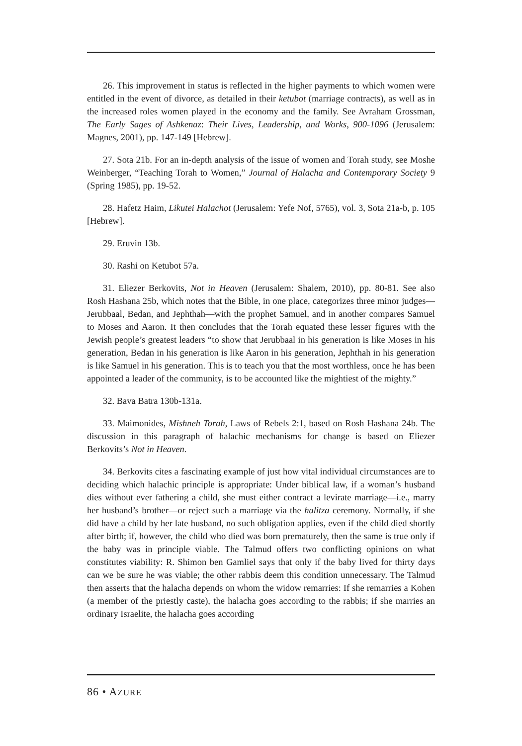26. This improvement in status is reflected in the higher payments to which women were entitled in the event of divorce, as detailed in their ketubot (marriage contracts), as well as in the increased roles women played in the economy and the family. See Avraham Grossman, The Early Sages of Ashkenaz: Their Lives, Leadership, and Works, 900-1096 (Jerusalem: Magnes, 2001), pp. 147-149 [Hebrew].
27. Sota 21b. For an in-depth analysis of the issue of women and Torah study, see Moshe Weinberger, “Teaching Torah to Women,” Journal of Halacha and Contemporary Society 9 (Spring 1985), pp. 19-52.
28. Hafetz Haim, Likutei Halachot (Jerusalem: Yefe Nof, 5765), vol. 3, Sota 21a-b, p. 105 [Hebrew].
29. Eruvin 13b.
30. Rashi on Ketubot 57a.
31. Eliezer Berkovits, Not in Heaven (Jerusalem: Shalem, 2010), pp. 80-81. See also Rosh Hashana 25b, which notes that the Bible, in one place, categorizes three minor judges—Jerubbaal, Bedan, and Jephthah—with the prophet Samuel, and in another compares Samuel to Moses and Aaron. It then concludes that the Torah equated these lesser figures with the Jewish people’s greatest leaders “to show that Jerubbaal in his generation is like Moses in his generation, Bedan in his generation is like Aaron in his generation, Jephthah in his generation is like Samuel in his generation. This is to teach you that the most worthless, once he has been appointed a leader of the community, is to be accounted like the mightiest of the mighty.”
32. Bava Batra 130b-131a.
33. Maimonides, Mishneh Torah, Laws of Rebels 2:1, based on Rosh Hashana 24b. The discussion in this paragraph of halachic mechanisms for change is based on Eliezer Berkovits’s Not in Heaven.
34. Berkovits cites a fascinating example of just how vital individual circumstances are to deciding which halachic principle is appropriate: Under biblical law, if a woman’s husband dies without ever fathering a child, she must either contract a levirate marriage—i.e., marry her husband’s brother—or reject such a marriage via the halitza ceremony. Normally, if she did have a child by her late husband, no such obligation applies, even if the child died shortly after birth; if, however, the child who died was born prematurely, then the same is true only if the baby was in principle viable. The Talmud offers two conflicting opinions on what constitutes viability: R. Shimon ben Gamliel says that only if the baby lived for thirty days can we be sure he was viable; the other rabbis deem this condition unnecessary. The Talmud then asserts that the halacha depends on whom the widow remarries: If she remarries a Kohen (a member of the priestly caste), the halacha goes according to the rabbis; if she marries an ordinary Israelite, the halacha goes according
86 • AZURE